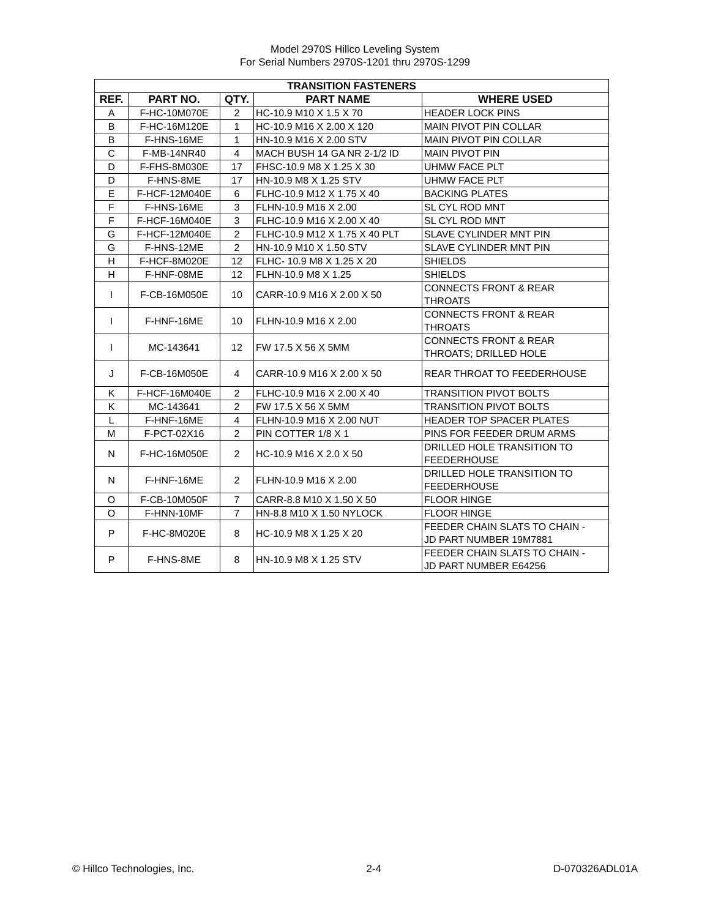Model 2970S Hillco Leveling System
For Serial Numbers 2970S-1201 thru 2970S-1299
| TRANSITION FASTENERS | | | | |
| --- | --- | --- | --- | --- |
| REF. | PART NO. | QTY. | PART NAME | WHERE USED |
| A | F-HC-10M070E | 2 | HC-10.9 M10 X 1.5 X 70 | HEADER LOCK PINS |
| B | F-HC-16M120E | 1 | HC-10.9 M16 X 2.00 X 120 | MAIN PIVOT PIN COLLAR |
| B | F-HNS-16ME | 1 | HN-10.9 M16 X 2.00 STV | MAIN PIVOT PIN COLLAR |
| C | F-MB-14NR40 | 4 | MACH BUSH 14 GA NR 2-1/2 ID | MAIN PIVOT PIN |
| D | F-FHS-8M030E | 17 | FHSC-10.9 M8 X 1.25 X 30 | UHMW FACE PLT |
| D | F-HNS-8ME | 17 | HN-10.9 M8 X 1.25 STV | UHMW FACE PLT |
| E | F-HCF-12M040E | 6 | FLHC-10.9 M12 X 1.75 X 40 | BACKING PLATES |
| F | F-HNS-16ME | 3 | FLHN-10.9 M16 X 2.00 | SL CYL ROD MNT |
| F | F-HCF-16M040E | 3 | FLHC-10.9 M16 X 2.00 X 40 | SL CYL ROD MNT |
| G | F-HCF-12M040E | 2 | FLHC-10.9 M12 X 1.75 X 40 PLT | SLAVE CYLINDER MNT PIN |
| G | F-HNS-12ME | 2 | HN-10.9 M10 X 1.50 STV | SLAVE CYLINDER MNT PIN |
| H | F-HCF-8M020E | 12 | FLHC- 10.9 M8 X 1.25 X 20 | SHIELDS |
| H | F-HNF-08ME | 12 | FLHN-10.9 M8 X 1.25 | SHIELDS |
| I | F-CB-16M050E | 10 | CARR-10.9 M16 X 2.00 X 50 | CONNECTS FRONT & REAR THROATS |
| I | F-HNF-16ME | 10 | FLHN-10.9 M16 X 2.00 | CONNECTS FRONT & REAR THROATS |
| I | MC-143641 | 12 | FW 17.5 X 56 X 5MM | CONNECTS FRONT & REAR THROATS; DRILLED HOLE |
| J | F-CB-16M050E | 4 | CARR-10.9 M16 X 2.00 X 50 | REAR THROAT TO FEEDERHOUSE |
| K | F-HCF-16M040E | 2 | FLHC-10.9 M16 X 2.00 X 40 | TRANSITION PIVOT BOLTS |
| K | MC-143641 | 2 | FW 17.5 X 56 X 5MM | TRANSITION PIVOT BOLTS |
| L | F-HNF-16ME | 4 | FLHN-10.9 M16 X 2.00 NUT | HEADER TOP SPACER PLATES |
| M | F-PCT-02X16 | 2 | PIN COTTER 1/8 X 1 | PINS FOR FEEDER DRUM ARMS |
| N | F-HC-16M050E | 2 | HC-10.9 M16 X 2.0 X 50 | DRILLED HOLE TRANSITION TO FEEDERHOUSE |
| N | F-HNF-16ME | 2 | FLHN-10.9 M16 X 2.00 | DRILLED HOLE TRANSITION TO FEEDERHOUSE |
| O | F-CB-10M050F | 7 | CARR-8.8 M10 X 1.50 X 50 | FLOOR HINGE |
| O | F-HNN-10MF | 7 | HN-8.8 M10 X 1.50 NYLOCK | FLOOR HINGE |
| P | F-HC-8M020E | 8 | HC-10.9 M8 X 1.25 X 20 | FEEDER CHAIN SLATS TO CHAIN - JD PART NUMBER 19M7881 |
| P | F-HNS-8ME | 8 | HN-10.9 M8 X 1.25 STV | FEEDER CHAIN SLATS TO CHAIN - JD PART NUMBER E64256 |
© Hillco Technologies, Inc. 2-4 D-070326ADL01A